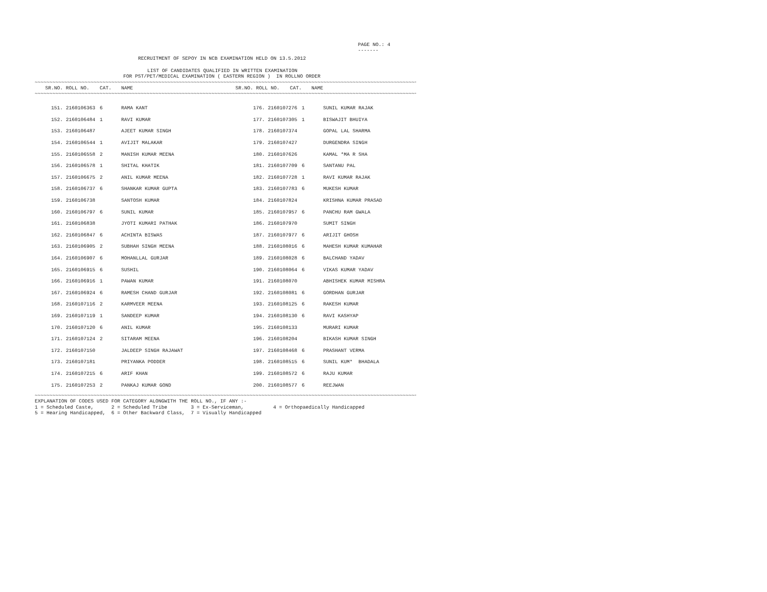PAGE NO.: 4 -------
RECRUITMENT OF SEPOY IN NCB EXAMINATION HELD ON 13.5.2012
LIST OF CANDIDATES QUALIFIED IN WRITTEN EXAMINATION
FOR PST/PET/MEDICAL EXAMINATION ( EASTERN REGION ) IN ROLLNO ORDER
~~~~~~~~~~~~~~~~~~~~~~~~~~~~~~~~~~~~~~~~~~~~~~~~~~~~~~~~~~~~~~~~~~~~~~~~~~~~~~~~~~~~~~~~~~~~~~~~~~~~~~~~~~~~~~~~~~~~~~~~~~~~~~~~~~~~~~~~~~~~~~~~~~~
| SR.NO. | ROLL NO. | CAT. | NAME | SR.NO. | ROLL NO. | CAT. | NAME |
| --- | --- | --- | --- | --- | --- | --- | --- |
~~~~~~~~~~~~~~~~~~~~~~~~~~~~~~~~~~~~~~~~~~~~~~~~~~~~~~~~~~~~~~~~~~~~~~~~~~~~~~~~~~~~~~~~~~~~~~~~~~~~~~~~~~~~~~~~~~~~~~~~~~~~~~~~~~~~~~~~~~~~~~~~~~~
| 151. | 2160106363 | 6 | RAMA KANT | 176. | 2160107276 | 1 | SUNIL KUMAR RAJAK |
| 152. | 2160106484 | 1 | RAVI KUMAR | 177. | 2160107305 | 1 | BISWAJIT BHUIYA |
| 153. | 2160106487 | | AJEET KUMAR SINGH | 178. | 2160107374 | | GOPAL LAL SHARMA |
| 154. | 2160106544 | 1 | AVIJIT MALAKAR | 179. | 2160107427 | | DURGENDRA SINGH |
| 155. | 2160106558 | 2 | MANISH KUMAR MEENA | 180. | 2160107626 | | KAMAL *MA R SHA |
| 156. | 2160106578 | 1 | SHITAL KHATIK | 181. | 2160107709 | 6 | SANTANU PAL |
| 157. | 2160106675 | 2 | ANIL KUMAR MEENA | 182. | 2160107728 | 1 | RAVI KUMAR RAJAK |
| 158. | 2160106737 | 6 | SHANKAR KUMAR GUPTA | 183. | 2160107783 | 6 | MUKESH KUMAR |
| 159. | 2160106738 | | SANTOSH KUMAR | 184. | 2160107824 | | KRISHNA KUMAR PRASAD |
| 160. | 2160106797 | 6 | SUNIL KUMAR | 185. | 2160107957 | 6 | PANCHU RAM GWALA |
| 161. | 2160106838 | | JYOTI KUMARI PATHAK | 186. | 2160107970 | | SUMIT SINGH |
| 162. | 2160106847 | 6 | ACHINTA BISWAS | 187. | 2160107977 | 6 | ARIJIT GHOSH |
| 163. | 2160106905 | 2 | SUBHAH SINGH MEENA | 188. | 2160108016 | 6 | MAHESH KUMAR KUMAHAR |
| 164. | 2160106907 | 6 | MOHANLLAL GURJAR | 189. | 2160108028 | 6 | BALCHAND YADAV |
| 165. | 2160106915 | 6 | SUSHIL | 190. | 2160108064 | 6 | VIKAS KUMAR YADAV |
| 166. | 2160106916 | 1 | PAWAN KUMAR | 191. | 2160108070 | | ABHISHEK KUMAR MISHRA |
| 167. | 2160106924 | 6 | RAMESH CHAND GURJAR | 192. | 2160108081 | 6 | GORDHAN GURJAR |
| 168. | 2160107116 | 2 | KARMVEER MEENA | 193. | 2160108125 | 6 | RAKESH KUMAR |
| 169. | 2160107119 | 1 | SANDEEP KUMAR | 194. | 2160108130 | 6 | RAVI KASHYAP |
| 170. | 2160107120 | 6 | ANIL KUMAR | 195. | 2160108133 | | MURARI KUMAR |
| 171. | 2160107124 | 2 | SITARAM MEENA | 196. | 2160108204 | | BIKASH KUMAR SINGH |
| 172. | 2160107150 | | JALDEEP SINGH RAJAWAT | 197. | 2160108468 | 6 | PRASHANT VERMA |
| 173. | 2160107181 | | PRIYANKA PODDER | 198. | 2160108515 | 6 | SUNIL KUM* BHADALA |
| 174. | 2160107215 | 6 | ARIF KHAN | 199. | 2160108572 | 6 | RAJU KUMAR |
| 175. | 2160107253 | 2 | PANKAJ KUMAR GOND | 200. | 2160108577 | 6 | REEJWAN |
~~~~~~~~~~~~~~~~~~~~~~~~~~~~~~~~~~~~~~~~~~~~~~~~~~~~~~~~~~~~~~~~~~~~~~~~~~~~~~~~~~~~~~~~~~~~~~~~~~~~~~~~~~~~~~~~~~~~~~~~~~~~~~~~~~~~~~~~~~~~~~~~~~~
EXPLANATION OF CODES USED FOR CATEGORY ALONGWITH THE ROLL NO., IF ANY :- 1 = Scheduled Caste, 2 = Scheduled Tribe 3 = Ex-Serviceman, 4 = Orthopaedically Handicapped 5 = Hearing Handicapped, 6 = Other Backward Class, 7 = Visually Handicapped